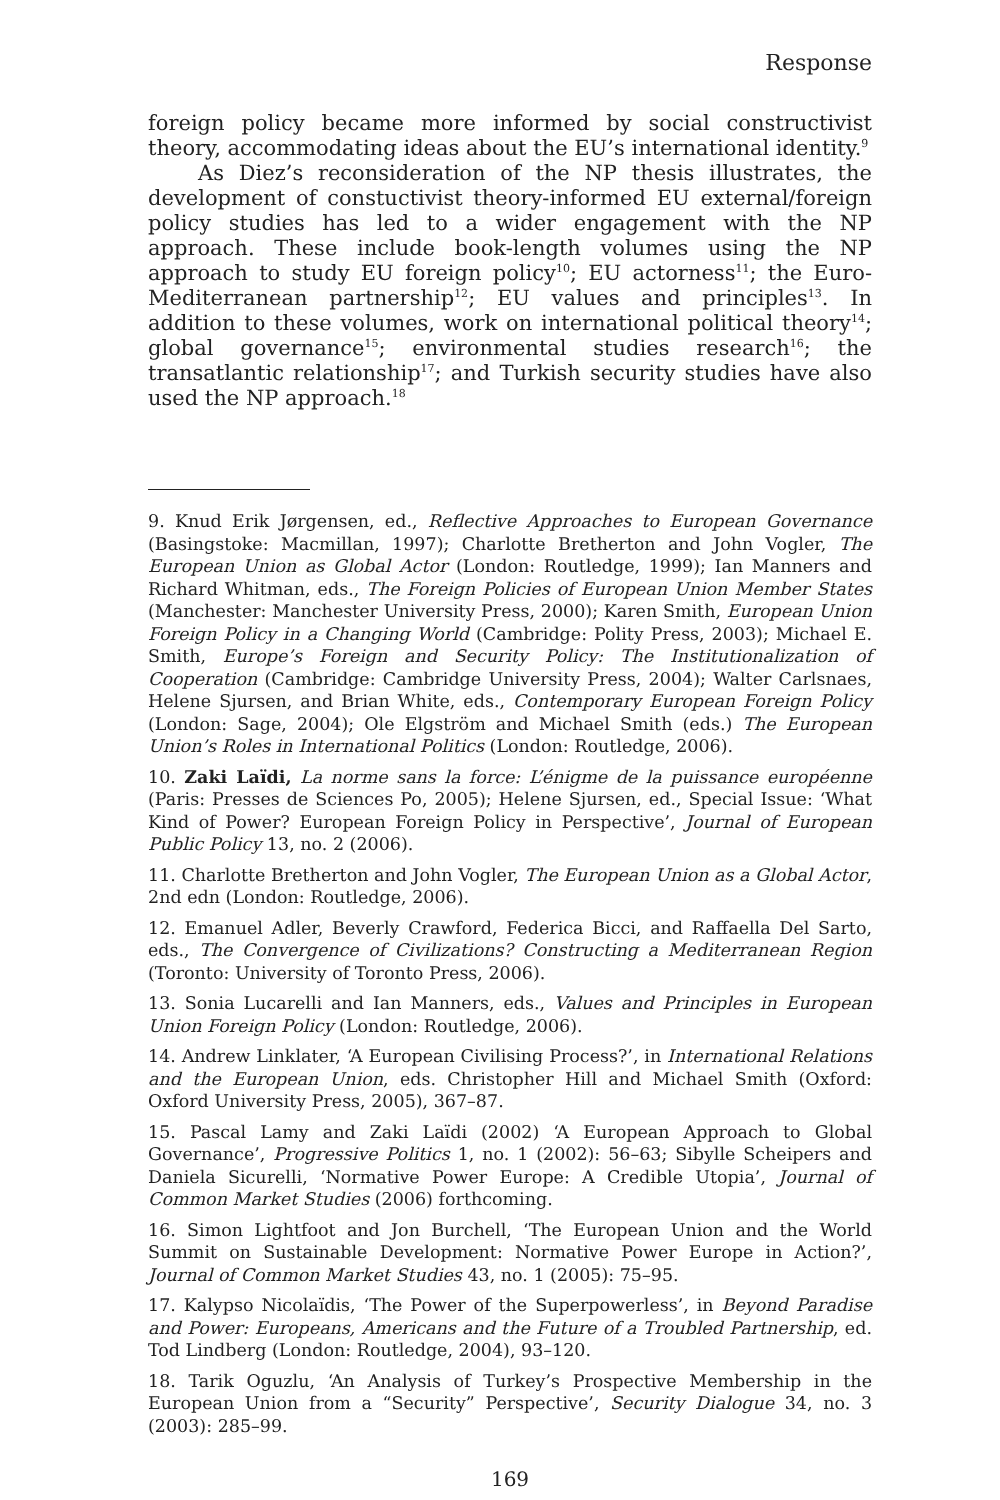Response
foreign policy became more informed by social constructivist theory, accommodating ideas about the EU’s international identity.<sup>9</sup>
As Diez’s reconsideration of the NP thesis illustrates, the development of constuctivist theory-informed EU external/foreign policy studies has led to a wider engagement with the NP approach. These include book-length volumes using the NP approach to study EU foreign policy<sup>10</sup>; EU actorness<sup>11</sup>; the Euro-Mediterranean partnership<sup>12</sup>; EU values and principles<sup>13</sup>. In addition to these volumes, work on international political theory<sup>14</sup>; global governance<sup>15</sup>; environmental studies research<sup>16</sup>; the transatlantic relationship<sup>17</sup>; and Turkish security studies have also used the NP approach.<sup>18</sup>
9. Knud Erik Jørgensen, ed., Reflective Approaches to European Governance (Basingstoke: Macmillan, 1997); Charlotte Bretherton and John Vogler, The European Union as Global Actor (London: Routledge, 1999); Ian Manners and Richard Whitman, eds., The Foreign Policies of European Union Member States (Manchester: Manchester University Press, 2000); Karen Smith, European Union Foreign Policy in a Changing World (Cambridge: Polity Press, 2003); Michael E. Smith, Europe’s Foreign and Security Policy: The Institutionalization of Cooperation (Cambridge: Cambridge University Press, 2004); Walter Carlsnaes, Helene Sjursen, and Brian White, eds., Contemporary European Foreign Policy (London: Sage, 2004); Ole Elgström and Michael Smith (eds.) The European Union’s Roles in International Politics (London: Routledge, 2006).
10. Zaki Laïdi, La norme sans la force: L’énigme de la puissance européenne (Paris: Presses de Sciences Po, 2005); Helene Sjursen, ed., Special Issue: ‘What Kind of Power? European Foreign Policy in Perspective’, Journal of European Public Policy 13, no. 2 (2006).
11. Charlotte Bretherton and John Vogler, The European Union as a Global Actor, 2nd edn (London: Routledge, 2006).
12. Emanuel Adler, Beverly Crawford, Federica Bicci, and Raffaella Del Sarto, eds., The Convergence of Civilizations? Constructing a Mediterranean Region (Toronto: University of Toronto Press, 2006).
13. Sonia Lucarelli and Ian Manners, eds., Values and Principles in European Union Foreign Policy (London: Routledge, 2006).
14. Andrew Linklater, ‘A European Civilising Process?’, in International Relations and the European Union, eds. Christopher Hill and Michael Smith (Oxford: Oxford University Press, 2005), 367–87.
15. Pascal Lamy and Zaki Laïdi (2002) ‘A European Approach to Global Governance’, Progressive Politics 1, no. 1 (2002): 56–63; Sibylle Scheipers and Daniela Sicurelli, ‘Normative Power Europe: A Credible Utopia’, Journal of Common Market Studies (2006) forthcoming.
16. Simon Lightfoot and Jon Burchell, ‘The European Union and the World Summit on Sustainable Development: Normative Power Europe in Action?’, Journal of Common Market Studies 43, no. 1 (2005): 75–95.
17. Kalypso Nicolaïdis, ‘The Power of the Superpowerless’, in Beyond Paradise and Power: Europeans, Americans and the Future of a Troubled Partnership, ed. Tod Lindberg (London: Routledge, 2004), 93–120.
18. Tarik Oguzlu, ‘An Analysis of Turkey’s Prospective Membership in the European Union from a “Security” Perspective’, Security Dialogue 34, no. 3 (2003): 285–99.
169